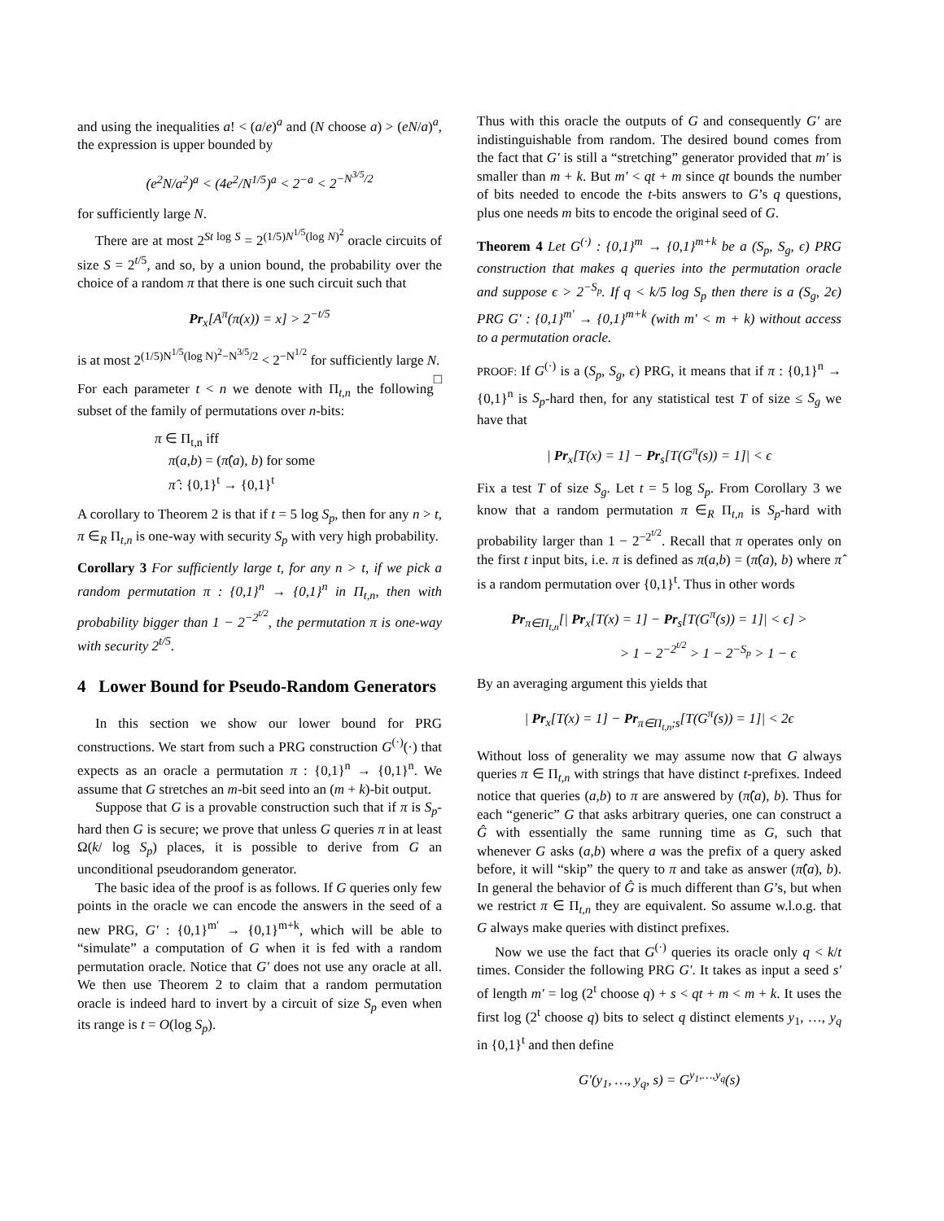and using the inequalities a! < (a/e)<sup>a</sup> and (N choose a) > (eN/a)<sup>a</sup>, the expression is upper bounded by
(e<sup>2</sup>N/a<sup>2</sup>)<sup>a</sup> < (4e<sup>2</sup>/N<sup>1/5</sup>)<sup>a</sup> < 2<sup>−a</sup> < 2<sup>−N<sup>3/5</sup>/2</sup>
for sufficiently large N.
There are at most 2<sup>St log S</sup> = 2<sup>(1/5)N<sup>1/5</sup>(log N)<sup>2</sup></sup> oracle circuits of size S = 2<sup>t/5</sup>, and so, by a union bound, the probability over the choice of a random π that there is one such circuit such that
Pr<sub>x</sub>[A<sup>π</sup>(π(x)) = x] > 2<sup>−t/5</sup>
is at most 2<sup>(1/5)N<sup>1/5</sup>(log N)<sup>2</sup>−N<sup>3/5</sup>/2</sup> < 2<sup>−N<sup>1/2</sup></sup> for sufficiently large N. □
For each parameter t < n we denote with Π<sub>t,n</sub> the following subset of the family of permutations over n-bits:
π ∈ Π<sub>t,n</sub> iff
π(a,b) = (π̂(a), b) for some
π̂ : {0,1}<sup>t</sup> → {0,1}<sup>t</sup>
A corollary to Theorem 2 is that if t = 5 log S<sub>p</sub>, then for any n > t, π ∈<sub>R</sub> Π<sub>t,n</sub> is one-way with security S<sub>p</sub> with very high probability.
Corollary 3 For sufficiently large t, for any n > t, if we pick a random permutation π : {0,1}<sup>n</sup> → {0,1}<sup>n</sup> in Π<sub>t,n</sub>, then with probability bigger than 1 − 2<sup>−2<sup>t/2</sup></sup>, the permutation π is one-way with security 2<sup>t/5</sup>.
4 Lower Bound for Pseudo-Random Generators
In this section we show our lower bound for PRG constructions. We start from such a PRG construction G<sup>(·)</sup>(·) that expects as an oracle a permutation π : {0,1}<sup>n</sup> → {0,1}<sup>n</sup>. We assume that G stretches an m-bit seed into an (m + k)-bit output.
Suppose that G is a provable construction such that if π is S<sub>p</sub>-hard then G is secure; we prove that unless G queries π in at least Ω(k/ log S<sub>p</sub>) places, it is possible to derive from G an unconditional pseudorandom generator.
The basic idea of the proof is as follows. If G queries only few points in the oracle we can encode the answers in the seed of a new PRG, G′ : {0,1}<sup>m′</sup> → {0,1}<sup>m+k</sup>, which will be able to “simulate” a computation of G when it is fed with a random permutation oracle. Notice that G′ does not use any oracle at all. We then use Theorem 2 to claim that a random permutation oracle is indeed hard to invert by a circuit of size S<sub>p</sub> even when its range is t = O(log S<sub>p</sub>).
Thus with this oracle the outputs of G and consequently G′ are indistinguishable from random. The desired bound comes from the fact that G′ is still a “stretching” generator provided that m′ is smaller than m + k. But m′ < qt + m since qt bounds the number of bits needed to encode the t-bits answers to G’s q questions, plus one needs m bits to encode the original seed of G.
Theorem 4 Let G<sup>(·)</sup> : {0,1}<sup>m</sup> → {0,1}<sup>m+k</sup> be a (S<sub>p</sub>, S<sub>g</sub>, ϵ) PRG construction that makes q queries into the permutation oracle and suppose ϵ > 2<sup>−S<sub>p</sub></sup>. If q < k/5 log S<sub>p</sub> then there is a (S<sub>g</sub>, 2ϵ) PRG G′ : {0,1}<sup>m′</sup> → {0,1}<sup>m+k</sup> (with m′ < m + k) without access to a permutation oracle.
PROOF: If G<sup>(·)</sup> is a (S<sub>p</sub>, S<sub>g</sub>, ϵ) PRG, it means that if π : {0,1}<sup>n</sup> → {0,1}<sup>n</sup> is S<sub>p</sub>-hard then, for any statistical test T of size ≤ S<sub>g</sub> we have that
| Pr<sub>x</sub>[T(x) = 1] − Pr<sub>s</sub>[T(G<sup>π</sup>(s)) = 1]| < ϵ
Fix a test T of size S<sub>g</sub>. Let t = 5 log S<sub>p</sub>. From Corollary 3 we know that a random permutation π ∈<sub>R</sub> Π<sub>t,n</sub> is S<sub>p</sub>-hard with probability larger than 1 − 2<sup>−2<sup>t/2</sup></sup>. Recall that π operates only on the first t input bits, i.e. π is defined as π(a,b) = (π̂(a), b) where π̂ is a random permutation over {0,1}<sup>t</sup>. Thus in other words
Pr<sub>π∈Π<sub>t,n</sub></sub>[| Pr<sub>x</sub>[T(x) = 1] − Pr<sub>s</sub>[T(G<sup>π</sup>(s)) = 1]| < ϵ] >
> 1 − 2<sup>−2<sup>t/2</sup></sup> > 1 − 2<sup>−S<sub>p</sub></sup> > 1 − ϵ
By an averaging argument this yields that
| Pr<sub>x</sub>[T(x) = 1] − Pr<sub>π∈Π<sub>t,n</sub>;s</sub>[T(G<sup>π</sup>(s)) = 1]| < 2ϵ
Without loss of generality we may assume now that G always queries π ∈ Π<sub>t,n</sub> with strings that have distinct t-prefixes. Indeed notice that queries (a,b) to π are answered by (π̂(a), b). Thus for each “generic” G that asks arbitrary queries, one can construct a Ĝ with essentially the same running time as G, such that whenever G asks (a,b) where a was the prefix of a query asked before, it will “skip” the query to π and take as answer (π̂(a), b). In general the behavior of Ĝ is much different than G’s, but when we restrict π ∈ Π<sub>t,n</sub> they are equivalent. So assume w.l.o.g. that G always make queries with distinct prefixes.
Now we use the fact that G<sup>(·)</sup> queries its oracle only q < k/t times. Consider the following PRG G′. It takes as input a seed s′ of length m′ = log (2<sup>t</sup> choose q) + s < qt + m < m + k. It uses the first log (2<sup>t</sup> choose q) bits to select q distinct elements y<sub>1</sub>, …, y<sub>q</sub> in {0,1}<sup>t</sup> and then define
G′(y<sub>1</sub>, …, y<sub>q</sub>, s) = G<sup>y<sub>1</sub>,…,y<sub>q</sub></sup>(s)